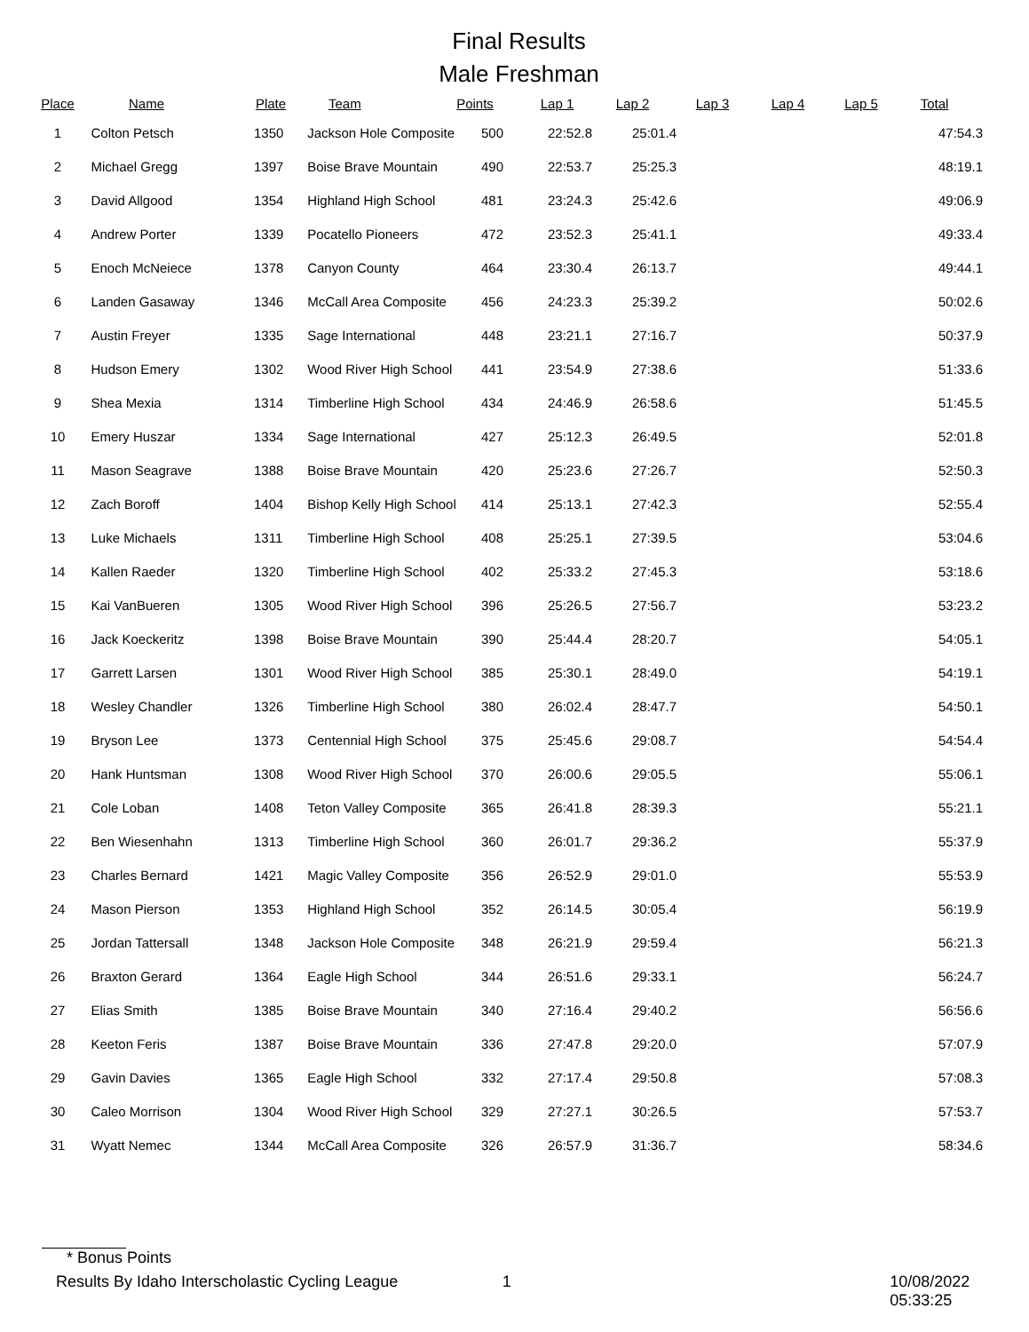Final Results
Male Freshman
| Place | Name | Plate | Team | Points | Lap 1 | Lap 2 | Lap 3 | Lap 4 | Lap 5 | Total |
| --- | --- | --- | --- | --- | --- | --- | --- | --- | --- | --- |
| 1 | Colton Petsch | 1350 | Jackson Hole Composite | 500 | 22:52.8 | 25:01.4 | | | | 47:54.3 |
| 2 | Michael Gregg | 1397 | Boise Brave Mountain | 490 | 22:53.7 | 25:25.3 | | | | 48:19.1 |
| 3 | David Allgood | 1354 | Highland High School | 481 | 23:24.3 | 25:42.6 | | | | 49:06.9 |
| 4 | Andrew Porter | 1339 | Pocatello Pioneers | 472 | 23:52.3 | 25:41.1 | | | | 49:33.4 |
| 5 | Enoch McNeiece | 1378 | Canyon County | 464 | 23:30.4 | 26:13.7 | | | | 49:44.1 |
| 6 | Landen Gasaway | 1346 | McCall Area Composite | 456 | 24:23.3 | 25:39.2 | | | | 50:02.6 |
| 7 | Austin Freyer | 1335 | Sage International | 448 | 23:21.1 | 27:16.7 | | | | 50:37.9 |
| 8 | Hudson Emery | 1302 | Wood River High School | 441 | 23:54.9 | 27:38.6 | | | | 51:33.6 |
| 9 | Shea Mexia | 1314 | Timberline High School | 434 | 24:46.9 | 26:58.6 | | | | 51:45.5 |
| 10 | Emery Huszar | 1334 | Sage International | 427 | 25:12.3 | 26:49.5 | | | | 52:01.8 |
| 11 | Mason Seagrave | 1388 | Boise Brave Mountain | 420 | 25:23.6 | 27:26.7 | | | | 52:50.3 |
| 12 | Zach Boroff | 1404 | Bishop Kelly High School | 414 | 25:13.1 | 27:42.3 | | | | 52:55.4 |
| 13 | Luke Michaels | 1311 | Timberline High School | 408 | 25:25.1 | 27:39.5 | | | | 53:04.6 |
| 14 | Kallen Raeder | 1320 | Timberline High School | 402 | 25:33.2 | 27:45.3 | | | | 53:18.6 |
| 15 | Kai VanBueren | 1305 | Wood River High School | 396 | 25:26.5 | 27:56.7 | | | | 53:23.2 |
| 16 | Jack Koeckeritz | 1398 | Boise Brave Mountain | 390 | 25:44.4 | 28:20.7 | | | | 54:05.1 |
| 17 | Garrett Larsen | 1301 | Wood River High School | 385 | 25:30.1 | 28:49.0 | | | | 54:19.1 |
| 18 | Wesley Chandler | 1326 | Timberline High School | 380 | 26:02.4 | 28:47.7 | | | | 54:50.1 |
| 19 | Bryson Lee | 1373 | Centennial High School | 375 | 25:45.6 | 29:08.7 | | | | 54:54.4 |
| 20 | Hank Huntsman | 1308 | Wood River High School | 370 | 26:00.6 | 29:05.5 | | | | 55:06.1 |
| 21 | Cole Loban | 1408 | Teton Valley Composite | 365 | 26:41.8 | 28:39.3 | | | | 55:21.1 |
| 22 | Ben Wiesenhahn | 1313 | Timberline High School | 360 | 26:01.7 | 29:36.2 | | | | 55:37.9 |
| 23 | Charles Bernard | 1421 | Magic Valley Composite | 356 | 26:52.9 | 29:01.0 | | | | 55:53.9 |
| 24 | Mason Pierson | 1353 | Highland High School | 352 | 26:14.5 | 30:05.4 | | | | 56:19.9 |
| 25 | Jordan Tattersall | 1348 | Jackson Hole Composite | 348 | 26:21.9 | 29:59.4 | | | | 56:21.3 |
| 26 | Braxton Gerard | 1364 | Eagle High School | 344 | 26:51.6 | 29:33.1 | | | | 56:24.7 |
| 27 | Elias Smith | 1385 | Boise Brave Mountain | 340 | 27:16.4 | 29:40.2 | | | | 56:56.6 |
| 28 | Keeton Feris | 1387 | Boise Brave Mountain | 336 | 27:47.8 | 29:20.0 | | | | 57:07.9 |
| 29 | Gavin Davies | 1365 | Eagle High School | 332 | 27:17.4 | 29:50.8 | | | | 57:08.3 |
| 30 | Caleo Morrison | 1304 | Wood River High School | 329 | 27:27.1 | 30:26.5 | | | | 57:53.7 |
| 31 | Wyatt Nemec | 1344 | McCall Area Composite | 326 | 26:57.9 | 31:36.7 | | | | 58:34.6 |
* Bonus Points
Results By Idaho Interscholastic Cycling League 1 10/08/2022 05:33:25